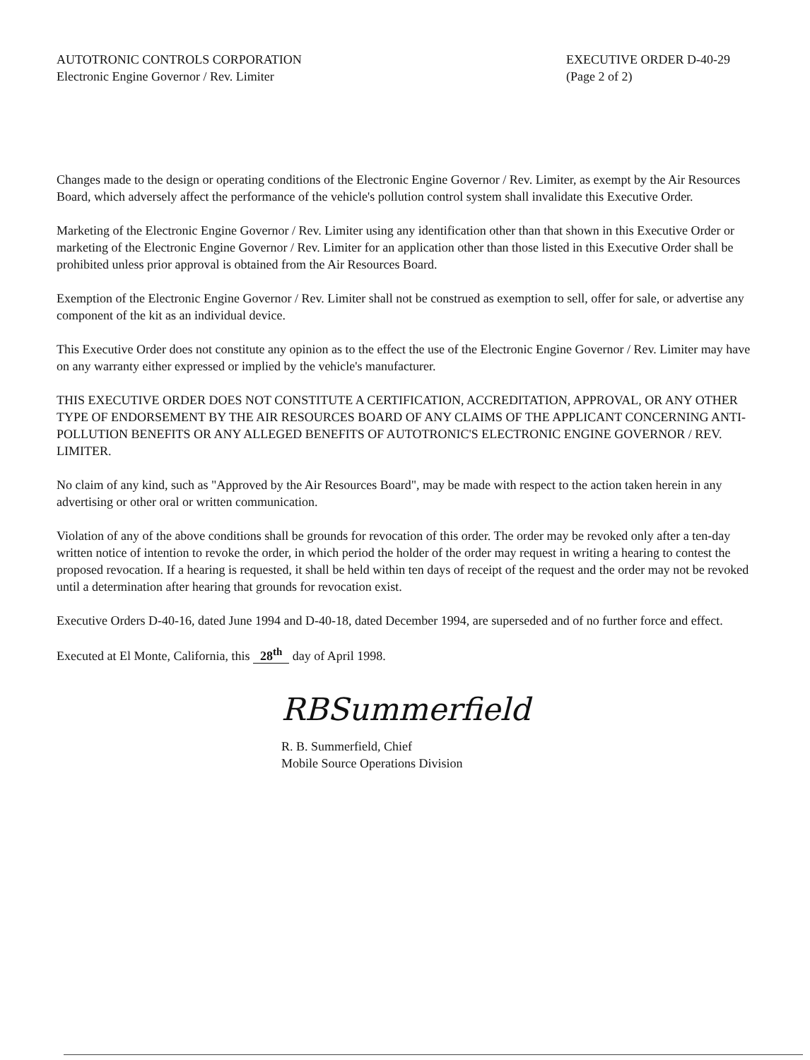AUTOTRONIC CONTROLS CORPORATION
Electronic Engine Governor / Rev. Limiter
EXECUTIVE ORDER D-40-29
(Page 2 of 2)
Changes made to the design or operating conditions of the Electronic Engine Governor / Rev. Limiter, as exempt by the Air Resources Board, which adversely affect the performance of the vehicle's pollution control system shall invalidate this Executive Order.
Marketing of the Electronic Engine Governor / Rev. Limiter using any identification other than that shown in this Executive Order or marketing of the Electronic Engine Governor / Rev. Limiter for an application other than those listed in this Executive Order shall be prohibited unless prior approval is obtained from the Air Resources Board.
Exemption of the Electronic Engine Governor / Rev. Limiter shall not be construed as exemption to sell, offer for sale, or advertise any component of the kit as an individual device.
This Executive Order does not constitute any opinion as to the effect the use of the Electronic Engine Governor / Rev. Limiter may have on any warranty either expressed or implied by the vehicle's manufacturer.
THIS EXECUTIVE ORDER DOES NOT CONSTITUTE A CERTIFICATION, ACCREDITATION, APPROVAL, OR ANY OTHER TYPE OF ENDORSEMENT BY THE AIR RESOURCES BOARD OF ANY CLAIMS OF THE APPLICANT CONCERNING ANTI-POLLUTION BENEFITS OR ANY ALLEGED BENEFITS OF AUTOTRONIC'S ELECTRONIC ENGINE GOVERNOR / REV. LIMITER.
No claim of any kind, such as "Approved by the Air Resources Board", may be made with respect to the action taken herein in any advertising or other oral or written communication.
Violation of any of the above conditions shall be grounds for revocation of this order. The order may be revoked only after a ten-day written notice of intention to revoke the order, in which period the holder of the order may request in writing a hearing to contest the proposed revocation. If a hearing is requested, it shall be held within ten days of receipt of the request and the order may not be revoked until a determination after hearing that grounds for revocation exist.
Executive Orders D-40-16, dated June 1994 and D-40-18, dated December 1994, are superseded and of no further force and effect.
Executed at El Monte, California, this 28<sup>th</sup> day of April 1998.
RBSummerfield
R. B. Summerfield, Chief
Mobile Source Operations Division